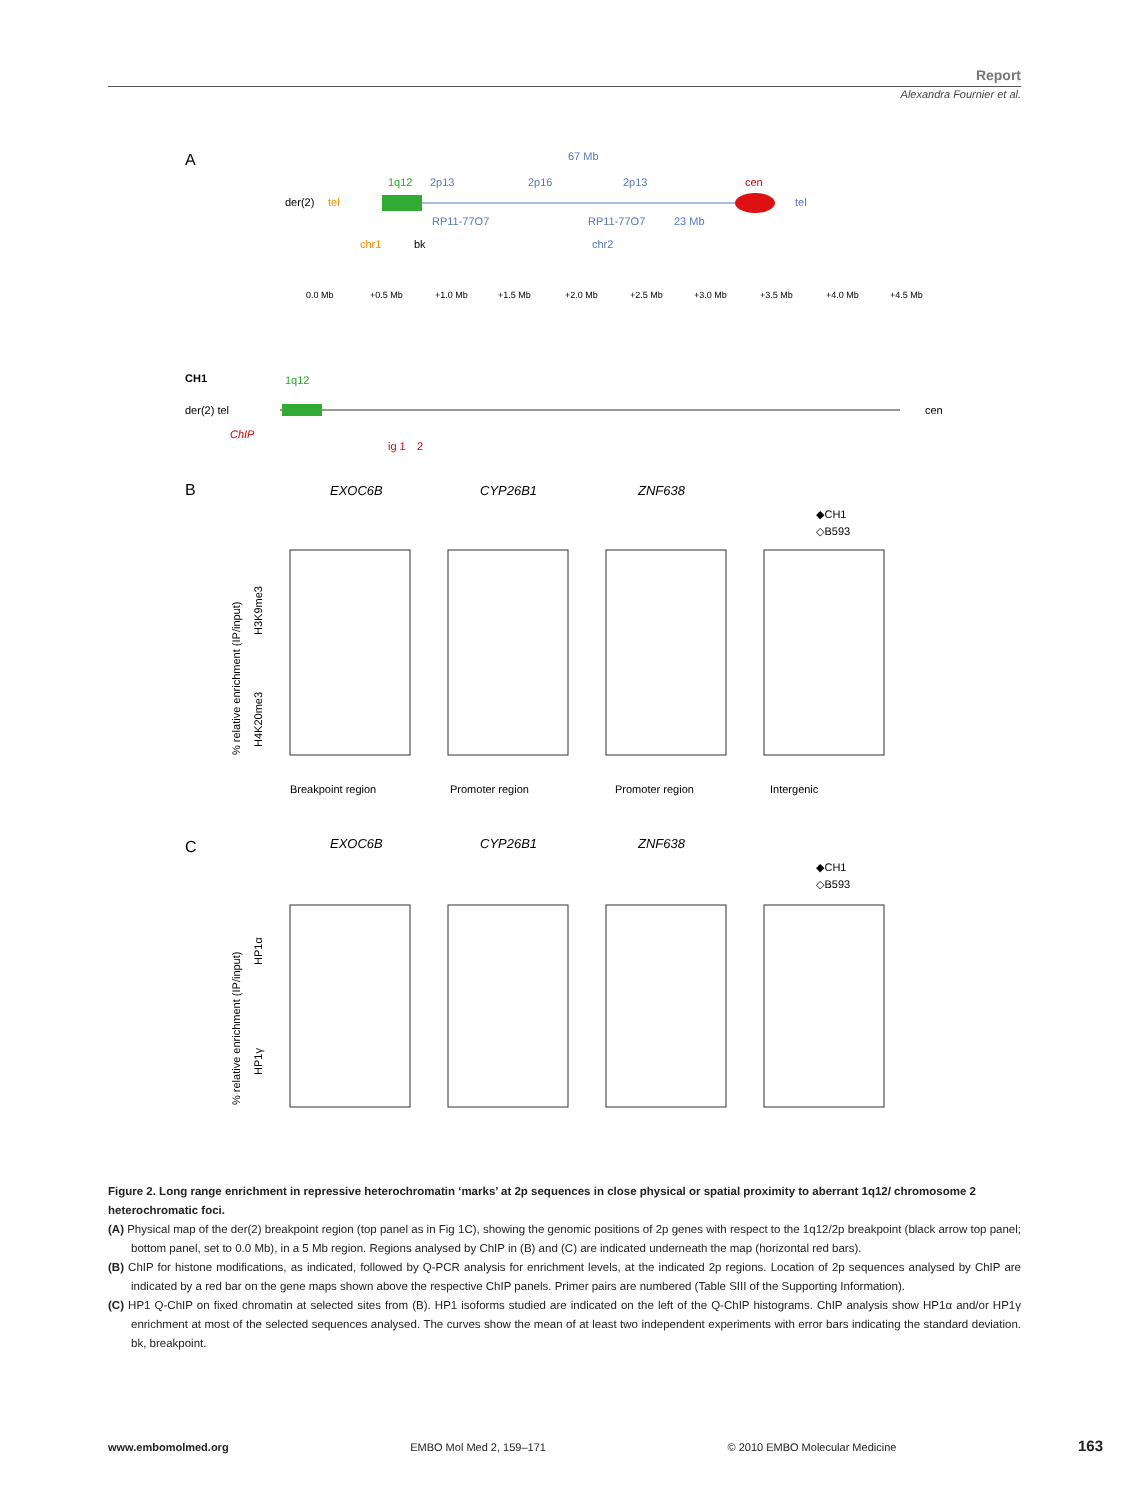Report
Alexandra Fournier et al.
A
67 Mb
1q12
2p13
2p16
2p13
cen
der(2)
tel
tel
RP11-77O7
RP11-77O7
23 Mb
chr1
bk
chr2
0.0 Mb
+0.5 Mb
+1.0 Mb
+1.5 Mb
+2.0 Mb
+2.5 Mb
+3.0 Mb
+3.5 Mb
+4.0 Mb
+4.5 Mb
CH1
1q12
der(2) tel
cen
ChIP
ig 1
2
B
EXOC6B
CYP26B1
ZNF638
◆CH1
◇B593
% relative enrichment (IP/input)
H3K9me3
H4K20me3
Breakpoint region
Promoter region
Promoter region
Intergenic
C
EXOC6B
CYP26B1
ZNF638
◆CH1
◇B593
% relative enrichment (IP/input)
HP1α
HP1γ
Figure 2. Long range enrichment in repressive heterochromatin ‘marks’ at 2p sequences in close physical or spatial proximity to aberrant 1q12/ chromosome 2 heterochromatic foci.
(A) Physical map of the der(2) breakpoint region (top panel as in Fig 1C), showing the genomic positions of 2p genes with respect to the 1q12/2p breakpoint (black arrow top panel; bottom panel, set to 0.0 Mb), in a 5 Mb region. Regions analysed by ChIP in (B) and (C) are indicated underneath the map (horizontal red bars).
(B) ChIP for histone modifications, as indicated, followed by Q-PCR analysis for enrichment levels, at the indicated 2p regions. Location of 2p sequences analysed by ChIP are indicated by a red bar on the gene maps shown above the respective ChIP panels. Primer pairs are numbered (Table SIII of the Supporting Information).
(C) HP1 Q-ChIP on fixed chromatin at selected sites from (B). HP1 isoforms studied are indicated on the left of the Q-ChIP histograms. ChIP analysis show HP1α and/or HP1γ enrichment at most of the selected sequences analysed. The curves show the mean of at least two independent experiments with error bars indicating the standard deviation. bk, breakpoint.
www.embomolmed.org EMBO Mol Med 2, 159–171 © 2010 EMBO Molecular Medicine 163